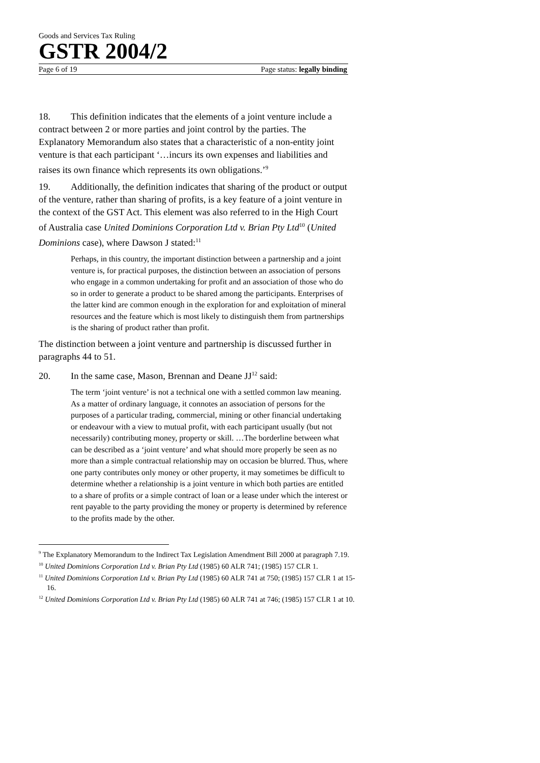Goods and Services Tax Ruling
GSTR 2004/2
Page 6 of 19 Page status: legally binding
18. This definition indicates that the elements of a joint venture include a contract between 2 or more parties and joint control by the parties. The Explanatory Memorandum also states that a characteristic of a non-entity joint venture is that each participant ‘…incurs its own expenses and liabilities and raises its own finance which represents its own obligations.’<sup>9</sup>
19. Additionally, the definition indicates that sharing of the product or output of the venture, rather than sharing of profits, is a key feature of a joint venture in the context of the GST Act. This element was also referred to in the High Court of Australia case United Dominions Corporation Ltd v. Brian Pty Ltd<sup>10</sup> (United Dominions case), where Dawson J stated:<sup>11</sup>
Perhaps, in this country, the important distinction between a partnership and a joint venture is, for practical purposes, the distinction between an association of persons who engage in a common undertaking for profit and an association of those who do so in order to generate a product to be shared among the participants. Enterprises of the latter kind are common enough in the exploration for and exploitation of mineral resources and the feature which is most likely to distinguish them from partnerships is the sharing of product rather than profit.
The distinction between a joint venture and partnership is discussed further in paragraphs 44 to 51.
20. In the same case, Mason, Brennan and Deane JJ<sup>12</sup> said:
The term ‘joint venture’ is not a technical one with a settled common law meaning. As a matter of ordinary language, it connotes an association of persons for the purposes of a particular trading, commercial, mining or other financial undertaking or endeavour with a view to mutual profit, with each participant usually (but not necessarily) contributing money, property or skill. …The borderline between what can be described as a ‘joint venture’ and what should more properly be seen as no more than a simple contractual relationship may on occasion be blurred. Thus, where one party contributes only money or other property, it may sometimes be difficult to determine whether a relationship is a joint venture in which both parties are entitled to a share of profits or a simple contract of loan or a lease under which the interest or rent payable to the party providing the money or property is determined by reference to the profits made by the other.
<sup>9</sup> The Explanatory Memorandum to the Indirect Tax Legislation Amendment Bill 2000 at paragraph 7.19.
<sup>10</sup> United Dominions Corporation Ltd v. Brian Pty Ltd (1985) 60 ALR 741; (1985) 157 CLR 1.
<sup>11</sup> United Dominions Corporation Ltd v. Brian Pty Ltd (1985) 60 ALR 741 at 750; (1985) 157 CLR 1 at 15-16.
<sup>12</sup> United Dominions Corporation Ltd v. Brian Pty Ltd (1985) 60 ALR 741 at 746; (1985) 157 CLR 1 at 10.